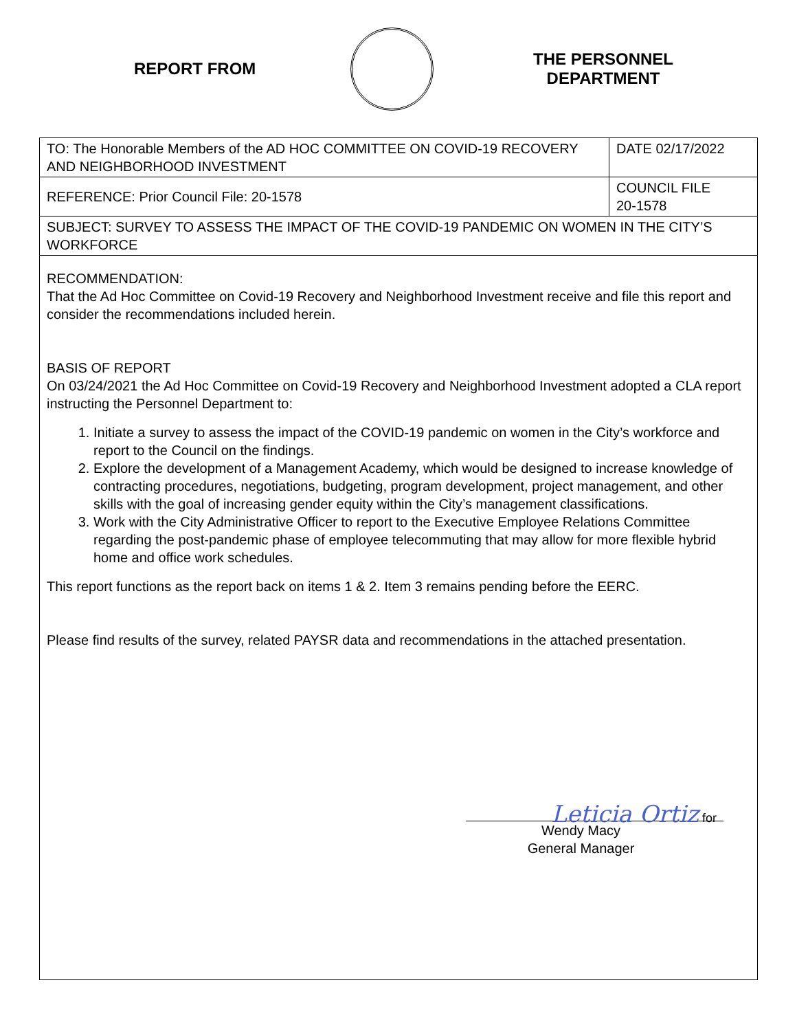REPORT FROM
THE PERSONNEL
DEPARTMENT
| TO: The Honorable Members of the AD HOC COMMITTEE ON COVID-19 RECOVERY AND NEIGHBORHOOD INVESTMENT | DATE 02/17/2022 |
| REFERENCE: Prior Council File: 20-1578 | COUNCIL FILE 20-1578 |
| SUBJECT: SURVEY TO ASSESS THE IMPACT OF THE COVID-19 PANDEMIC ON WOMEN IN THE CITY’S WORKFORCE | |
RECOMMENDATION:
That the Ad Hoc Committee on Covid-19 Recovery and Neighborhood Investment receive and file this report and consider the recommendations included herein.
BASIS OF REPORT
On 03/24/2021 the Ad Hoc Committee on Covid-19 Recovery and Neighborhood Investment adopted a CLA report instructing the Personnel Department to:
1. Initiate a survey to assess the impact of the COVID-19 pandemic on women in the City’s workforce and report to the Council on the findings.
2. Explore the development of a Management Academy, which would be designed to increase knowledge of contracting procedures, negotiations, budgeting, program development, project management, and other skills with the goal of increasing gender equity within the City’s management classifications.
3. Work with the City Administrative Officer to report to the Executive Employee Relations Committee regarding the post-pandemic phase of employee telecommuting that may allow for more flexible hybrid home and office work schedules.
This report functions as the report back on items 1 & 2. Item 3 remains pending before the EERC.
Please find results of the survey, related PAYSR data and recommendations in the attached presentation.
Leticia Ortiz for
Wendy Macy
General Manager